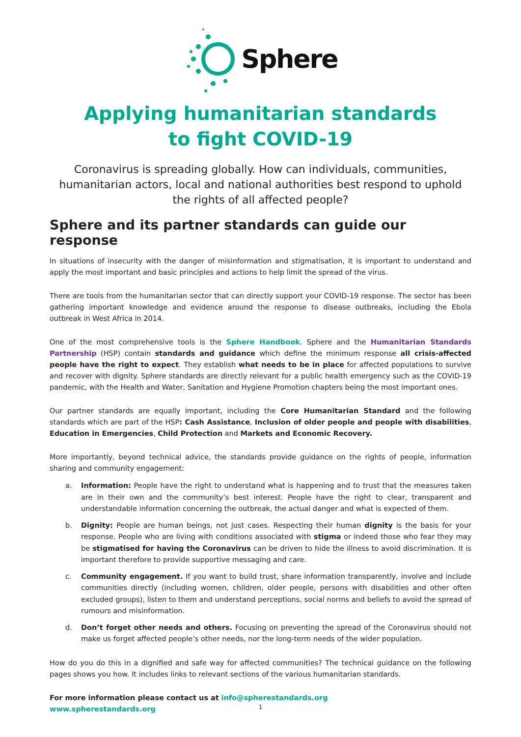Sphere
Applying humanitarian standards
to fight COVID-19
Coronavirus is spreading globally. How can individuals, communities, humanitarian actors, local and national authorities best respond to uphold the rights of all affected people?
Sphere and its partner standards can guide our response
In situations of insecurity with the danger of misinformation and stigmatisation, it is important to understand and apply the most important and basic principles and actions to help limit the spread of the virus.
There are tools from the humanitarian sector that can directly support your COVID-19 response. The sector has been gathering important knowledge and evidence around the response to disease outbreaks, including the Ebola outbreak in West Africa in 2014.
One of the most comprehensive tools is the Sphere Handbook. Sphere and the Humanitarian Standards Partnership (HSP) contain standards and guidance which define the minimum response all crisis-affected people have the right to expect. They establish what needs to be in place for affected populations to survive and recover with dignity. Sphere standards are directly relevant for a public health emergency such as the COVID-19 pandemic, with the Health and Water, Sanitation and Hygiene Promotion chapters being the most important ones.
Our partner standards are equally important, including the Core Humanitarian Standard and the following standards which are part of the HSP: Cash Assistance, Inclusion of older people and people with disabilities, Education in Emergencies, Child Protection and Markets and Economic Recovery.
More importantly, beyond technical advice, the standards provide guidance on the rights of people, information sharing and community engagement:
a. Information: People have the right to understand what is happening and to trust that the measures taken are in their own and the community’s best interest. People have the right to clear, transparent and understandable information concerning the outbreak, the actual danger and what is expected of them.
b. Dignity: People are human beings, not just cases. Respecting their human dignity is the basis for your response. People who are living with conditions associated with stigma or indeed those who fear they may be stigmatised for having the Coronavirus can be driven to hide the illness to avoid discrimination. It is important therefore to provide supportive messaging and care.
c. Community engagement. If you want to build trust, share information transparently, involve and include communities directly (including women, children, older people, persons with disabilities and other often excluded groups), listen to them and understand perceptions, social norms and beliefs to avoid the spread of rumours and misinformation.
d. Don’t forget other needs and others. Focusing on preventing the spread of the Coronavirus should not make us forget affected people’s other needs, nor the long-term needs of the wider population.
How do you do this in a dignified and safe way for affected communities? The technical guidance on the following pages shows you how. It includes links to relevant sections of the various humanitarian standards.
For more information please contact us at info@spherestandards.org
www.spherestandards.org
1